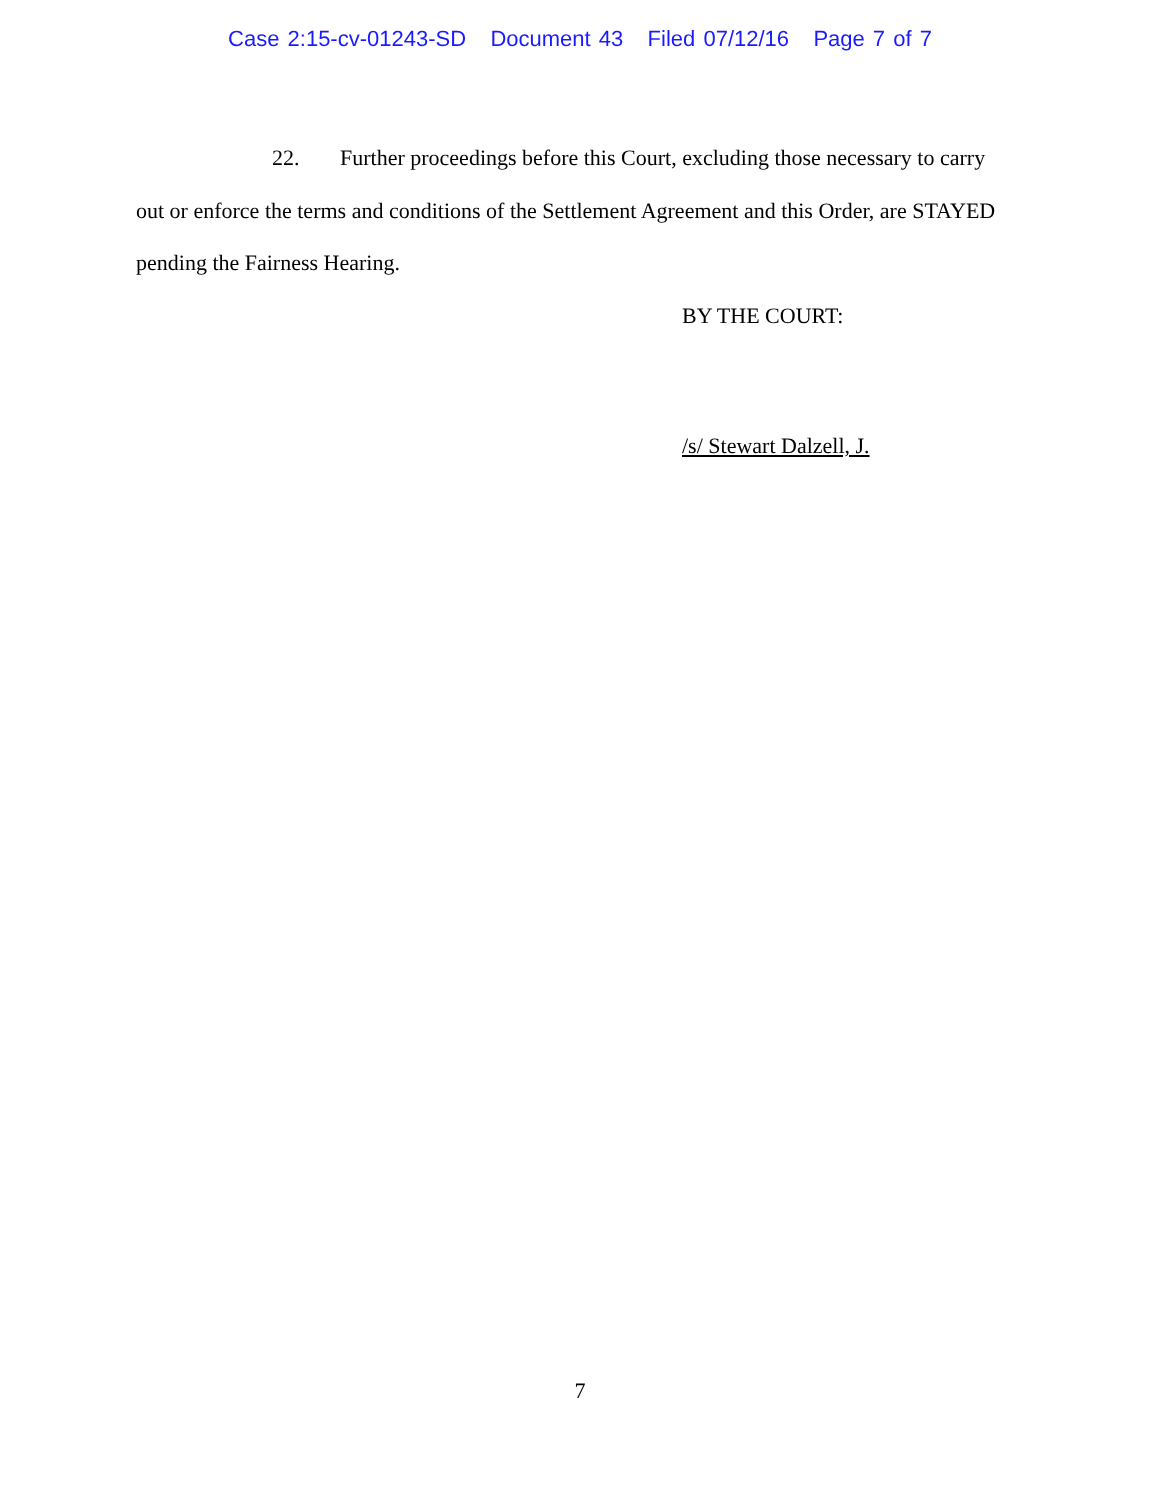Case 2:15-cv-01243-SD Document 43 Filed 07/12/16 Page 7 of 7
22. Further proceedings before this Court, excluding those necessary to carry out or enforce the terms and conditions of the Settlement Agreement and this Order, are STAYED pending the Fairness Hearing.
BY THE COURT:
/s/ Stewart Dalzell, J.
7